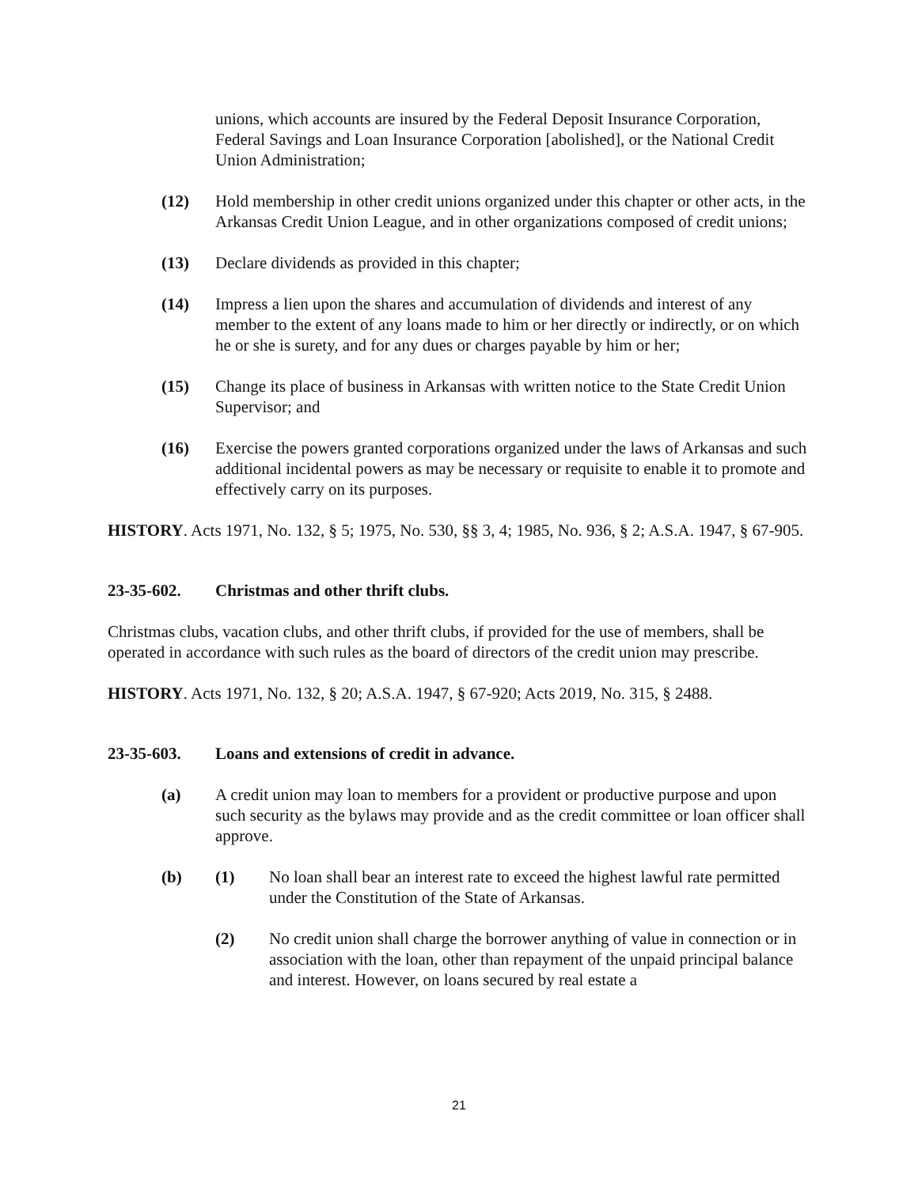unions, which accounts are insured by the Federal Deposit Insurance Corporation, Federal Savings and Loan Insurance Corporation [abolished], or the National Credit Union Administration;
(12) Hold membership in other credit unions organized under this chapter or other acts, in the Arkansas Credit Union League, and in other organizations composed of credit unions;
(13) Declare dividends as provided in this chapter;
(14) Impress a lien upon the shares and accumulation of dividends and interest of any member to the extent of any loans made to him or her directly or indirectly, or on which he or she is surety, and for any dues or charges payable by him or her;
(15) Change its place of business in Arkansas with written notice to the State Credit Union Supervisor; and
(16) Exercise the powers granted corporations organized under the laws of Arkansas and such additional incidental powers as may be necessary or requisite to enable it to promote and effectively carry on its purposes.
HISTORY. Acts 1971, No. 132, § 5; 1975, No. 530, §§ 3, 4; 1985, No. 936, § 2; A.S.A. 1947, § 67-905.
23-35-602. Christmas and other thrift clubs.
Christmas clubs, vacation clubs, and other thrift clubs, if provided for the use of members, shall be operated in accordance with such rules as the board of directors of the credit union may prescribe.
HISTORY. Acts 1971, No. 132, § 20; A.S.A. 1947, § 67-920; Acts 2019, No. 315, § 2488.
23-35-603. Loans and extensions of credit in advance.
(a) A credit union may loan to members for a provident or productive purpose and upon such security as the bylaws may provide and as the credit committee or loan officer shall approve.
(b) (1) No loan shall bear an interest rate to exceed the highest lawful rate permitted under the Constitution of the State of Arkansas.
(2) No credit union shall charge the borrower anything of value in connection or in association with the loan, other than repayment of the unpaid principal balance and interest. However, on loans secured by real estate a
21